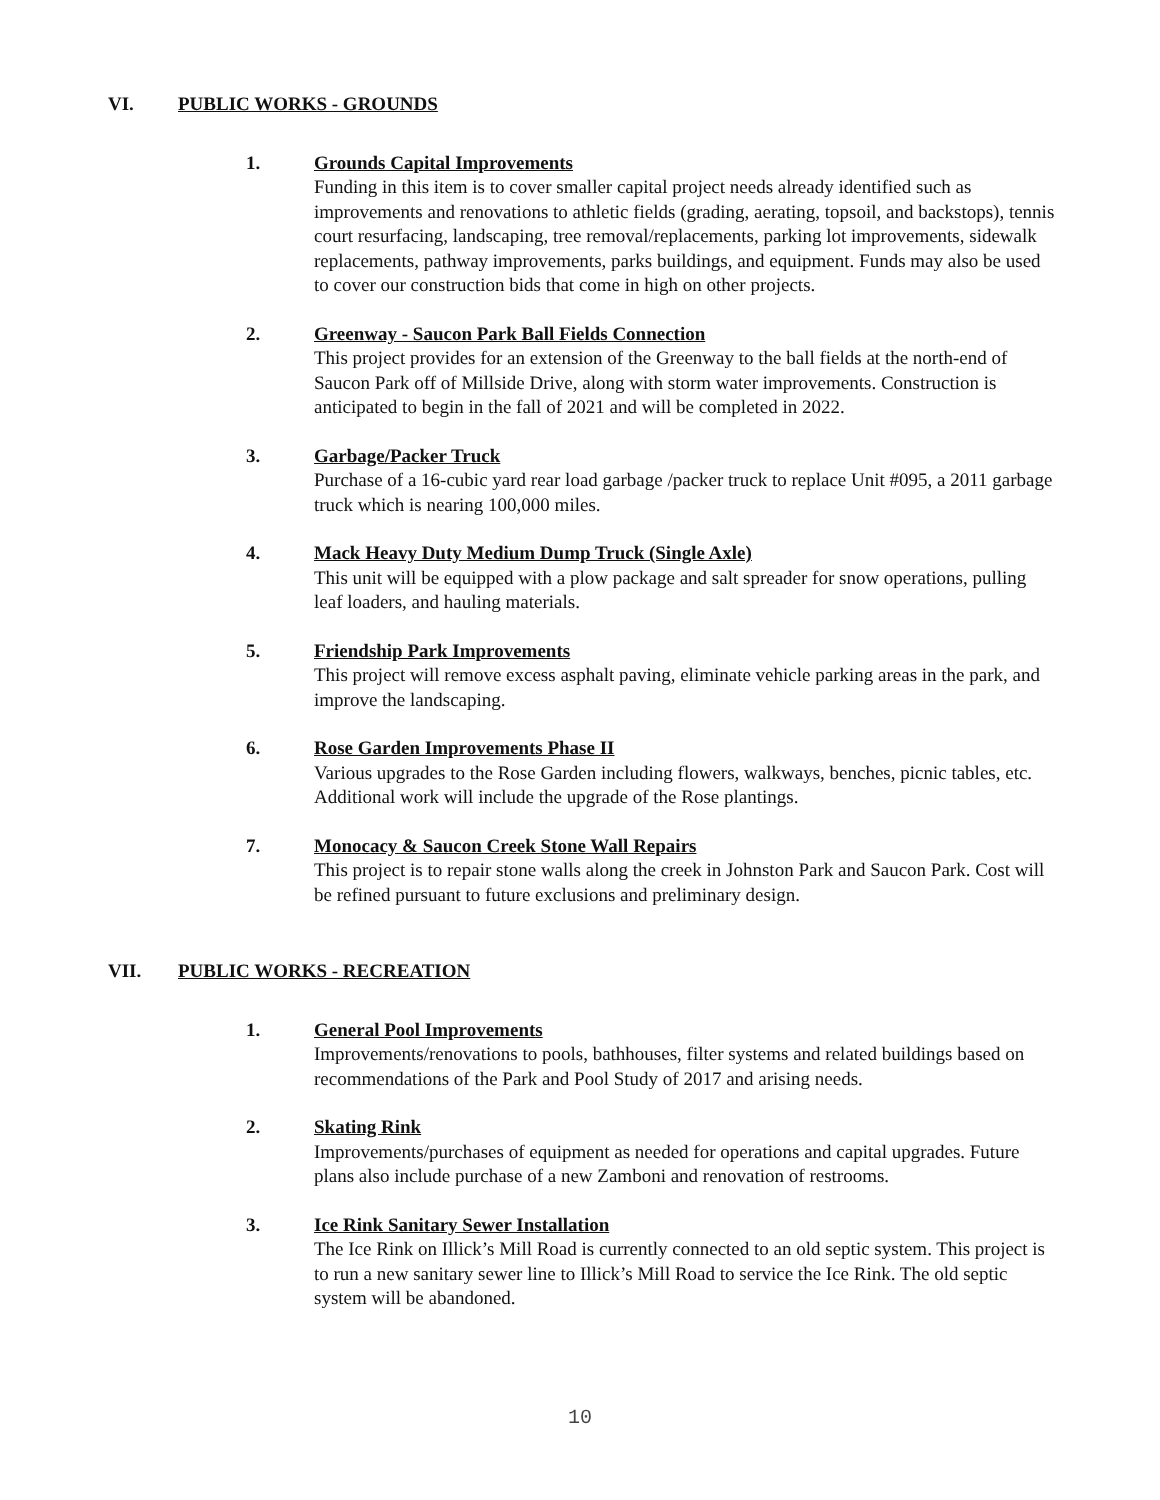VI. PUBLIC WORKS - GROUNDS
1. Grounds Capital Improvements
Funding in this item is to cover smaller capital project needs already identified such as improvements and renovations to athletic fields (grading, aerating, topsoil, and backstops), tennis court resurfacing, landscaping, tree removal/replacements, parking lot improvements, sidewalk replacements, pathway improvements, parks buildings, and equipment. Funds may also be used to cover our construction bids that come in high on other projects.
2. Greenway - Saucon Park Ball Fields Connection
This project provides for an extension of the Greenway to the ball fields at the north-end of Saucon Park off of Millside Drive, along with storm water improvements. Construction is anticipated to begin in the fall of 2021 and will be completed in 2022.
3. Garbage/Packer Truck
Purchase of a 16-cubic yard rear load garbage /packer truck to replace Unit #095, a 2011 garbage truck which is nearing 100,000 miles.
4. Mack Heavy Duty Medium Dump Truck (Single Axle)
This unit will be equipped with a plow package and salt spreader for snow operations, pulling leaf loaders, and hauling materials.
5. Friendship Park Improvements
This project will remove excess asphalt paving, eliminate vehicle parking areas in the park, and improve the landscaping.
6. Rose Garden Improvements Phase II
Various upgrades to the Rose Garden including flowers, walkways, benches, picnic tables, etc. Additional work will include the upgrade of the Rose plantings.
7. Monocacy & Saucon Creek Stone Wall Repairs
This project is to repair stone walls along the creek in Johnston Park and Saucon Park. Cost will be refined pursuant to future exclusions and preliminary design.
VII. PUBLIC WORKS - RECREATION
1. General Pool Improvements
Improvements/renovations to pools, bathhouses, filter systems and related buildings based on recommendations of the Park and Pool Study of 2017 and arising needs.
2. Skating Rink
Improvements/purchases of equipment as needed for operations and capital upgrades. Future plans also include purchase of a new Zamboni and renovation of restrooms.
3. Ice Rink Sanitary Sewer Installation
The Ice Rink on Illick’s Mill Road is currently connected to an old septic system. This project is to run a new sanitary sewer line to Illick’s Mill Road to service the Ice Rink. The old septic system will be abandoned.
10